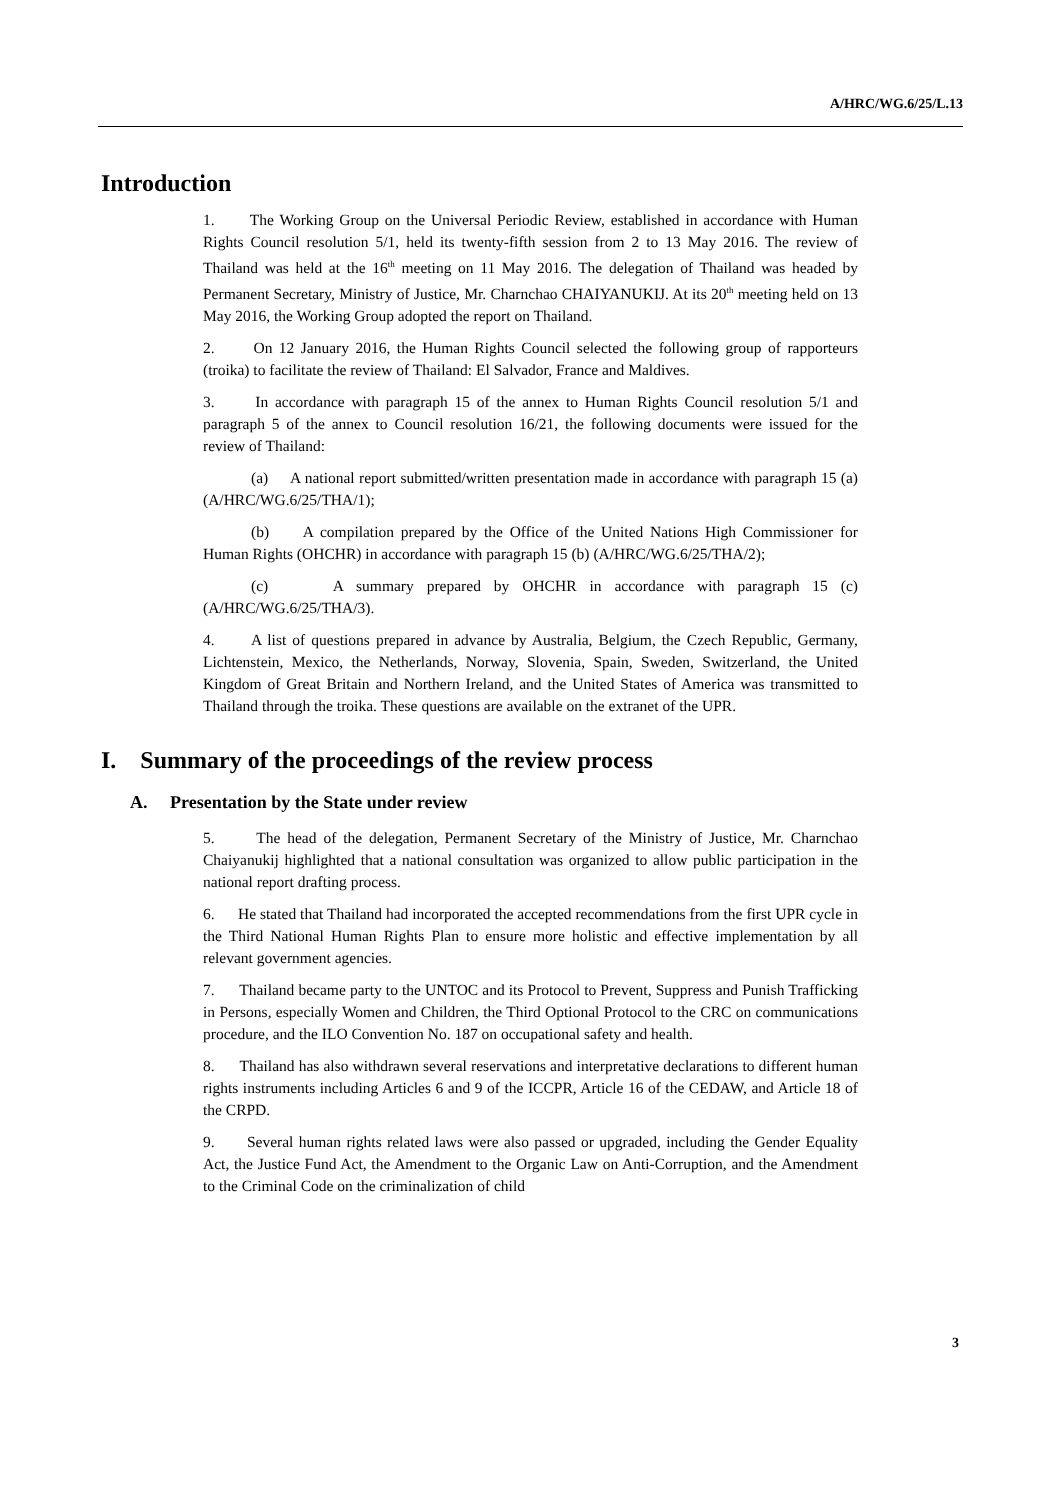A/HRC/WG.6/25/L.13
Introduction
1. The Working Group on the Universal Periodic Review, established in accordance with Human Rights Council resolution 5/1, held its twenty-fifth session from 2 to 13 May 2016. The review of Thailand was held at the 16<sup>th</sup> meeting on 11 May 2016. The delegation of Thailand was headed by Permanent Secretary, Ministry of Justice, Mr. Charnchao CHAIYANUKIJ. At its 20<sup>th</sup> meeting held on 13 May 2016, the Working Group adopted the report on Thailand.
2. On 12 January 2016, the Human Rights Council selected the following group of rapporteurs (troika) to facilitate the review of Thailand: El Salvador, France and Maldives.
3. In accordance with paragraph 15 of the annex to Human Rights Council resolution 5/1 and paragraph 5 of the annex to Council resolution 16/21, the following documents were issued for the review of Thailand:
(a) A national report submitted/written presentation made in accordance with paragraph 15 (a) (A/HRC/WG.6/25/THA/1);
(b) A compilation prepared by the Office of the United Nations High Commissioner for Human Rights (OHCHR) in accordance with paragraph 15 (b) (A/HRC/WG.6/25/THA/2);
(c) A summary prepared by OHCHR in accordance with paragraph 15 (c) (A/HRC/WG.6/25/THA/3).
4. A list of questions prepared in advance by Australia, Belgium, the Czech Republic, Germany, Lichtenstein, Mexico, the Netherlands, Norway, Slovenia, Spain, Sweden, Switzerland, the United Kingdom of Great Britain and Northern Ireland, and the United States of America was transmitted to Thailand through the troika. These questions are available on the extranet of the UPR.
I. Summary of the proceedings of the review process
A. Presentation by the State under review
5. The head of the delegation, Permanent Secretary of the Ministry of Justice, Mr. Charnchao Chaiyanukij highlighted that a national consultation was organized to allow public participation in the national report drafting process.
6. He stated that Thailand had incorporated the accepted recommendations from the first UPR cycle in the Third National Human Rights Plan to ensure more holistic and effective implementation by all relevant government agencies.
7. Thailand became party to the UNTOC and its Protocol to Prevent, Suppress and Punish Trafficking in Persons, especially Women and Children, the Third Optional Protocol to the CRC on communications procedure, and the ILO Convention No. 187 on occupational safety and health.
8. Thailand has also withdrawn several reservations and interpretative declarations to different human rights instruments including Articles 6 and 9 of the ICCPR, Article 16 of the CEDAW, and Article 18 of the CRPD.
9. Several human rights related laws were also passed or upgraded, including the Gender Equality Act, the Justice Fund Act, the Amendment to the Organic Law on Anti-Corruption, and the Amendment to the Criminal Code on the criminalization of child
3